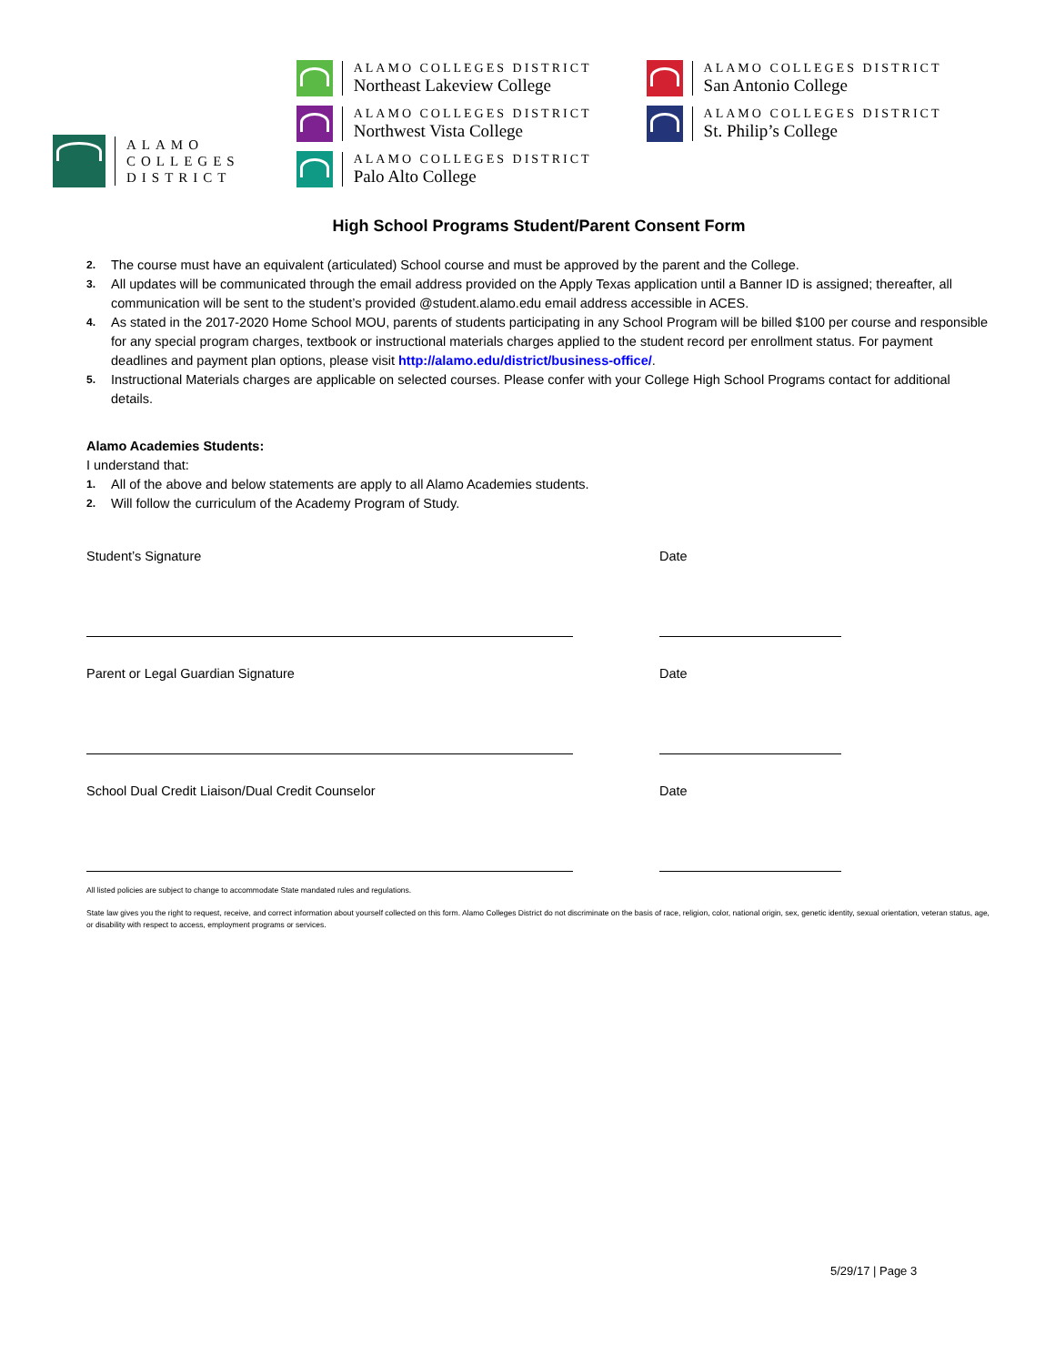ALAMO
COLLEGES
DISTRICT
ALAMO COLLEGES DISTRICT
Northeast Lakeview College
ALAMO COLLEGES DISTRICT
Northwest Vista College
ALAMO COLLEGES DISTRICT
Palo Alto College
ALAMO COLLEGES DISTRICT
San Antonio College
ALAMO COLLEGES DISTRICT
St. Philip’s College
High School Programs Student/Parent Consent Form
2. The course must have an equivalent (articulated) School course and must be approved by the parent and the College.
3. All updates will be communicated through the email address provided on the Apply Texas application until a Banner ID is assigned; thereafter, all communication will be sent to the student’s provided @student.alamo.edu email address accessible in ACES.
4. As stated in the 2017-2020 Home School MOU, parents of students participating in any School Program will be billed $100 per course and responsible for any special program charges, textbook or instructional materials charges applied to the student record per enrollment status. For payment deadlines and payment plan options, please visit http://alamo.edu/district/business-office/.
5. Instructional Materials charges are applicable on selected courses. Please confer with your College High School Programs contact for additional details.
Alamo Academies Students:
I understand that:
1. All of the above and below statements are apply to all Alamo Academies students.
2. Will follow the curriculum of the Academy Program of Study.
Student’s Signature Date
Parent or Legal Guardian Signature
Date
School Dual Credit Liaison/Dual Credit Counselor
Date
All listed policies are subject to change to accommodate State mandated rules and regulations.
State law gives you the right to request, receive, and correct information about yourself collected on this form. Alamo Colleges District do not discriminate on the basis of race, religion, color, national origin, sex, genetic identity, sexual orientation, veteran status, age, or disability with respect to access, employment programs or services.
5/29/17 | Page 3